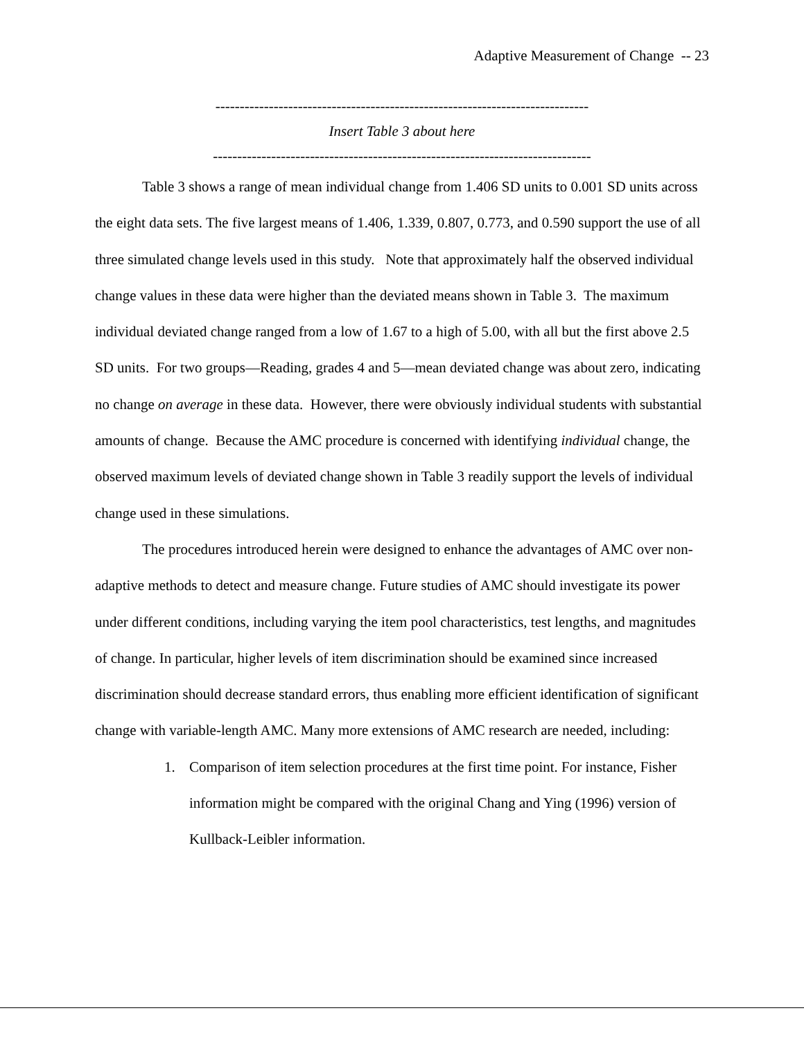Adaptive Measurement of Change -- 23
-----------------------------------------------------------------------------
Insert Table 3 about here
------------------------------------------------------------------------------
Table 3 shows a range of mean individual change from 1.406 SD units to 0.001 SD units across the eight data sets. The five largest means of 1.406, 1.339, 0.807, 0.773, and 0.590 support the use of all three simulated change levels used in this study. Note that approximately half the observed individual change values in these data were higher than the deviated means shown in Table 3. The maximum individual deviated change ranged from a low of 1.67 to a high of 5.00, with all but the first above 2.5 SD units. For two groups—Reading, grades 4 and 5—mean deviated change was about zero, indicating no change on average in these data. However, there were obviously individual students with substantial amounts of change. Because the AMC procedure is concerned with identifying individual change, the observed maximum levels of deviated change shown in Table 3 readily support the levels of individual change used in these simulations.
The procedures introduced herein were designed to enhance the advantages of AMC over non-adaptive methods to detect and measure change. Future studies of AMC should investigate its power under different conditions, including varying the item pool characteristics, test lengths, and magnitudes of change. In particular, higher levels of item discrimination should be examined since increased discrimination should decrease standard errors, thus enabling more efficient identification of significant change with variable-length AMC. Many more extensions of AMC research are needed, including:
1. Comparison of item selection procedures at the first time point. For instance, Fisher information might be compared with the original Chang and Ying (1996) version of Kullback-Leibler information.